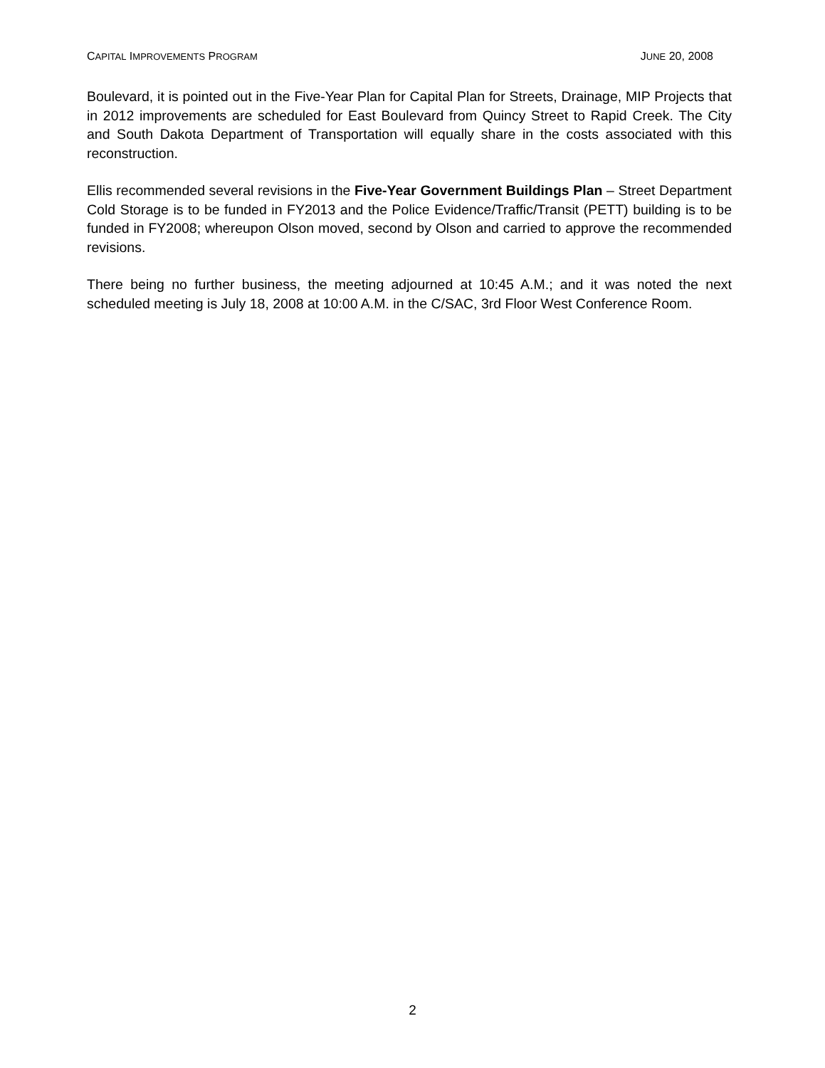CAPITAL IMPROVEMENTS PROGRAM JUNE 20, 2008
Boulevard, it is pointed out in the Five-Year Plan for Capital Plan for Streets, Drainage, MIP Projects that in 2012 improvements are scheduled for East Boulevard from Quincy Street to Rapid Creek. The City and South Dakota Department of Transportation will equally share in the costs associated with this reconstruction.
Ellis recommended several revisions in the Five-Year Government Buildings Plan – Street Department Cold Storage is to be funded in FY2013 and the Police Evidence/Traffic/Transit (PETT) building is to be funded in FY2008; whereupon Olson moved, second by Olson and carried to approve the recommended revisions.
There being no further business, the meeting adjourned at 10:45 A.M.; and it was noted the next scheduled meeting is July 18, 2008 at 10:00 A.M. in the C/SAC, 3rd Floor West Conference Room.
2